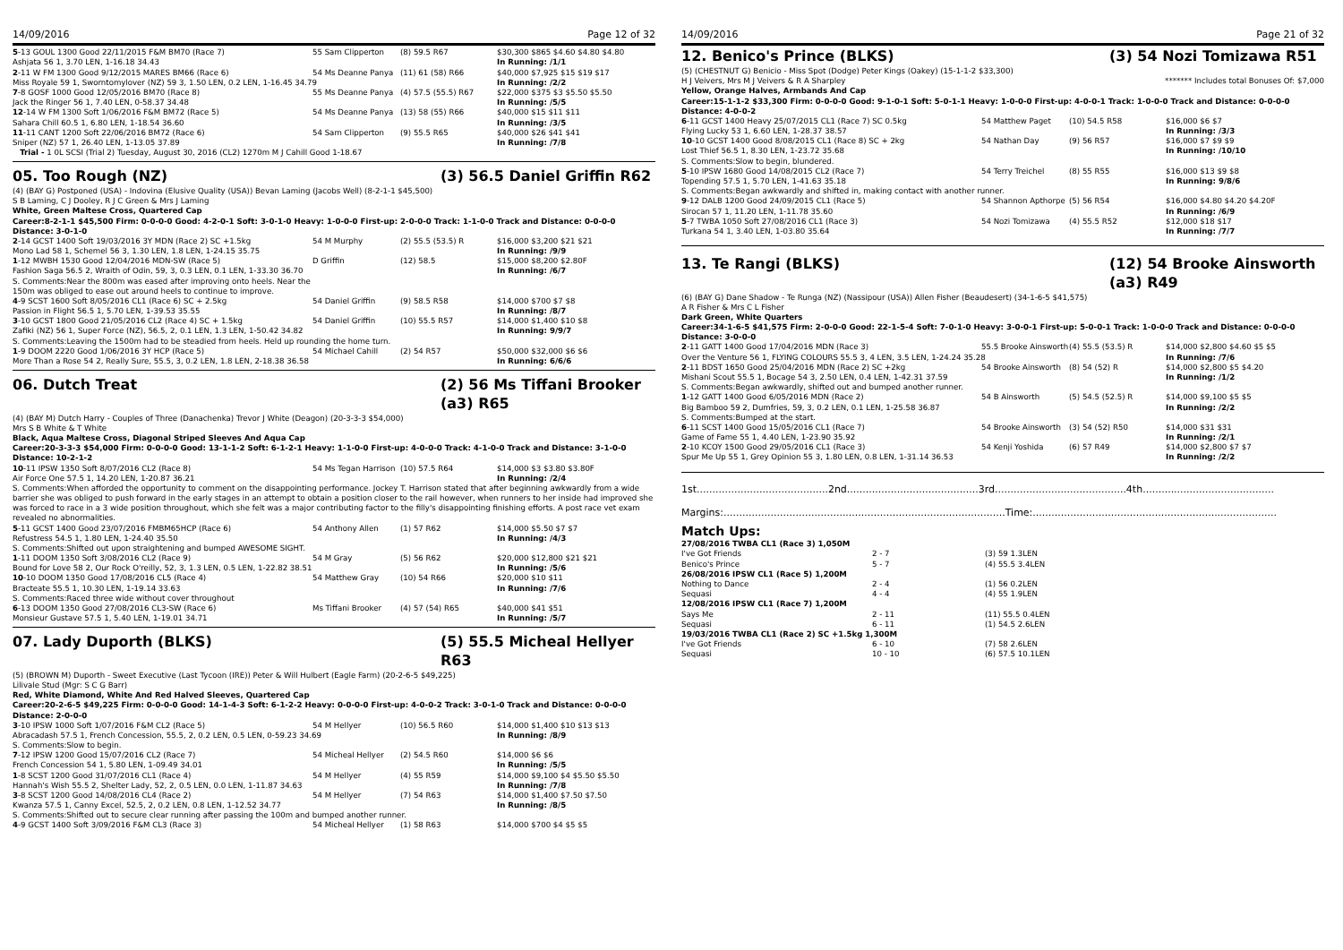14/09/2016 Page 12 of 32
| 5 -13 GOUL 1300 Good 22/11/2015 F&M BM70 (Race 7) | 55 Sam Clipperton | (8) 59.5 R67 | $30,300 $865 $4.60 $4.80 $4.80 |
| Ashjata 56 1, 3.70 LEN, 1-16.18 34.43 | | | In Running: /1/1 |
| 2 -11 W FM 1300 Good 9/12/2015 MARES BM66 (Race 6) | 54 Ms Deanne Panya | (11) 61 (58) R66 | $40,000 $7,925 $15 $19 $17 |
| Miss Royale 59 1, Sworntomylover (NZ) 59 3, 1.50 LEN, 0.2 LEN, 1-16.45 34.79 | | | In Running: /2/2 |
| 7 -8 GOSF 1000 Good 12/05/2016 BM70 (Race 8) | 55 Ms Deanne Panya | (4) 57.5 (55.5) R67 | $22,000 $375 $3 $5.50 $5.50 |
| Jack the Ringer 56 1, 7.40 LEN, 0-58.37 34.48 | | | In Running: /5/5 |
| 12 -14 W FM 1300 Soft 1/06/2016 F&M BM72 (Race 5) | 54 Ms Deanne Panya | (13) 58 (55) R66 | $40,000 $15 $11 $11 |
| Sahara Chill 60.5 1, 6.80 LEN, 1-18.54 36.60 | | | In Running: /3/5 |
| 11 -11 CANT 1200 Soft 22/06/2016 BM72 (Race 6) | 54 Sam Clipperton | (9) 55.5 R65 | $40,000 $26 $41 $41 |
| Sniper (NZ) 57 1, 26.40 LEN, 1-13.05 37.89 | | | In Running: /7/8 |
| Trial - 1 0L SCSI (Trial 2) Tuesday, August 30, 2016 (CL2) 1270m M J Cahill Good 1-18.67 | | | |
05. Too Rough (NZ) (3) 56.5 Daniel Griffin R62
(4) (BAY G) Postponed (USA) - Indovina (Elusive Quality (USA)) Bevan Laming (Jacobs Well) (8-2-1-1 $45,500)
S B Laming, C J Dooley, R J C Green & Mrs J Laming
White, Green Maltese Cross, Quartered Cap
Career:8-2-1-1 $45,500 Firm: 0-0-0-0 Good: 4-2-0-1 Soft: 3-0-1-0 Heavy: 1-0-0-0 First-up: 2-0-0-0 Track: 1-1-0-0 Track and Distance: 0-0-0-0 Distance: 3-0-1-0
| 2 -14 GCST 1400 Soft 19/03/2016 3Y MDN (Race 2) SC +1.5kg | 54 M Murphy | (2) 55.5 (53.5) R | $16,000 $3,200 $21 $21 |
| Mono Lad 58 1, Schemel 56 3, 1.30 LEN, 1.8 LEN, 1-24.15 35.75 | | | In Running: /9/9 |
| 1 -12 MWBH 1530 Good 12/04/2016 MDN-SW (Race 5) | D Griffin | (12) 58.5 | $15,000 $8,200 $2.80F |
| Fashion Saga 56.5 2, Wraith of Odin, 59, 3, 0.3 LEN, 0.1 LEN, 1-33.30 36.70 | | | In Running: /6/7 |
| S. Comments:Near the 800m was eased after improving onto heels. Near the 150m was obliged to ease out around heels to continue to improve. | | | |
| 4 -9 SCST 1600 Soft 8/05/2016 CL1 (Race 6) SC + 2.5kg | 54 Daniel Griffin | (9) 58.5 R58 | $14,000 $700 $7 $8 |
| Passion in Flight 56.5 1, 5.70 LEN, 1-39.53 35.55 | | | In Running: /8/7 |
| 3 -10 GCST 1800 Good 21/05/2016 CL2 (Race 4) SC + 1.5kg | 54 Daniel Griffin | (10) 55.5 R57 | $14,000 $1,400 $10 $8 |
| Zafiki (NZ) 56 1, Super Force (NZ), 56.5, 2, 0.1 LEN, 1.3 LEN, 1-50.42 34.82 | | | In Running: 9/9/7 |
| S. Comments:Leaving the 1500m had to be steadied from heels. Held up rounding the home turn. | | | |
| 1 -9 DOOM 2220 Good 1/06/2016 3Y HCP (Race 5) | 54 Michael Cahill | (2) 54 R57 | $50,000 $32,000 $6 $6 |
| More Than a Rose 54 2, Really Sure, 55.5, 3, 0.2 LEN, 1.8 LEN, 2-18.38 36.58 | | | In Running: 6/6/6 |
06. Dutch Treat (2) 56 Ms Tiffani Brooker (a3) R65
(4) (BAY M) Dutch Harry - Couples of Three (Danachenka) Trevor J White (Deagon) (20-3-3-3 $54,000)
Mrs S B White & T White
Black, Aqua Maltese Cross, Diagonal Striped Sleeves And Aqua Cap
Career:20-3-3-3 $54,000 Firm: 0-0-0-0 Good: 13-1-1-2 Soft: 6-1-2-1 Heavy: 1-1-0-0 First-up: 4-0-0-0 Track: 4-1-0-0 Track and Distance: 3-1-0-0 Distance: 10-2-1-2
| 10 -11 IPSW 1350 Soft 8/07/2016 CL2 (Race 8) | 54 Ms Tegan Harrison | (10) 57.5 R64 | $14,000 $3 $3.80 $3.80F |
| Air Force One 57.5 1, 14.20 LEN, 1-20.87 36.21 | | | In Running: /2/4 |
| S. Comments:When afforded the opportunity to comment on the disappointing performance. Jockey T. Harrison stated that after beginning awkwardly from a wide barrier she was obliged to push forward in the early stages in an attempt to obtain a position closer to the rail however, when runners to her inside had improved she was forced to race in a 3 wide position throughout, which she felt was a major contributing factor to the filly's disappointing finishing efforts. A post race vet exam revealed no abnormalities. | | | |
| 5 -11 GCST 1400 Good 23/07/2016 FMBM65HCP (Race 6) | 54 Anthony Allen | (1) 57 R62 | $14,000 $5.50 $7 $7 |
| Refustress 54.5 1, 1.80 LEN, 1-24.40 35.50 | | | In Running: /4/3 |
| S. Comments:Shifted out upon straightening and bumped AWESOME SIGHT. | | | |
| 1 -11 DOOM 1350 Soft 3/08/2016 CL2 (Race 9) | 54 M Gray | (5) 56 R62 | $20,000 $12,800 $21 $21 |
| Bound for Love 58 2, Our Rock O'reilly, 52, 3, 1.3 LEN, 0.5 LEN, 1-22.82 38.51 | | | In Running: /5/6 |
| 10 -10 DOOM 1350 Good 17/08/2016 CL5 (Race 4) | 54 Matthew Gray | (10) 54 R66 | $20,000 $10 $11 |
| Bracteate 55.5 1, 10.30 LEN, 1-19.14 33.63 | | | In Running: /7/6 |
| S. Comments:Raced three wide without cover throughout | | | |
| 6 -13 DOOM 1350 Good 27/08/2016 CL3-SW (Race 6) | Ms Tiffani Brooker | (4) 57 (54) R65 | $40,000 $41 $51 |
| Monsieur Gustave 57.5 1, 5.40 LEN, 1-19.01 34.71 | | | In Running: /5/7 |
07. Lady Duporth (BLKS) (5) 55.5 Micheal Hellyer R63
(5) (BROWN M) Duporth - Sweet Executive (Last Tycoon (IRE)) Peter & Will Hulbert (Eagle Farm) (20-2-6-5 $49,225)
Lilivale Stud (Mgr: S C G Barr)
Red, White Diamond, White And Red Halved Sleeves, Quartered Cap
Career:20-2-6-5 $49,225 Firm: 0-0-0-0 Good: 14-1-4-3 Soft: 6-1-2-2 Heavy: 0-0-0-0 First-up: 4-0-0-2 Track: 3-0-1-0 Track and Distance: 0-0-0-0 Distance: 2-0-0-0
| 3 -10 IPSW 1000 Soft 1/07/2016 F&M CL2 (Race 5) | 54 M Hellyer | (10) 56.5 R60 | $14,000 $1,400 $10 $13 $13 |
| Abracadash 57.5 1, French Concession, 55.5, 2, 0.2 LEN, 0.5 LEN, 0-59.23 34.69 | | | In Running: /8/9 |
| S. Comments:Slow to begin. | | | |
| 7 -12 IPSW 1200 Good 15/07/2016 CL2 (Race 7) | 54 Micheal Hellyer | (2) 54.5 R60 | $14,000 $6 $6 |
| French Concession 54 1, 5.80 LEN, 1-09.49 34.01 | | | In Running: /5/5 |
| 1 -8 SCST 1200 Good 31/07/2016 CL1 (Race 4) | 54 M Hellyer | (4) 55 R59 | $14,000 $9,100 $4 $5.50 $5.50 |
| Hannah's Wish 55.5 2, Shelter Lady, 52, 2, 0.5 LEN, 0.0 LEN, 1-11.87 34.63 | | | In Running: /7/8 |
| 3 -8 SCST 1200 Good 14/08/2016 CL4 (Race 2) | 54 M Hellyer | (7) 54 R63 | $14,000 $1,400 $7.50 $7.50 |
| Kwanza 57.5 1, Canny Excel, 52.5, 2, 0.2 LEN, 0.8 LEN, 1-12.52 34.77 | | | In Running: /8/5 |
| S. Comments:Shifted out to secure clear running after passing the 100m and bumped another runner. | | | |
| 4 -9 GCST 1400 Soft 3/09/2016 F&M CL3 (Race 3) | 54 Micheal Hellyer | (1) 58 R63 | $14,000 $700 $4 $5 $5 |
14/09/2016 Page 21 of 32
12. Benico's Prince (BLKS) (3) 54 Nozi Tomizawa R51
(5) (CHESTNUT G) Benicio - Miss Spot (Dodge) Peter Kings (Oakey) (15-1-1-2 $33,300)
H J Veivers, Mrs M J Veivers & R A Sharpley ******* Includes total Bonuses Of: $7,000
Yellow, Orange Halves, Armbands And Cap
Career:15-1-1-2 $33,300 Firm: 0-0-0-0 Good: 9-1-0-1 Soft: 5-0-1-1 Heavy: 1-0-0-0 First-up: 4-0-0-1 Track: 1-0-0-0 Track and Distance: 0-0-0-0 Distance: 4-0-0-2
| 6 -11 GCST 1400 Heavy 25/07/2015 CL1 (Race 7) SC 0.5kg | 54 Matthew Paget | (10) 54.5 R58 | $16,000 $6 $7 |
| Flying Lucky 53 1, 6.60 LEN, 1-28.37 38.57 | | | In Running: /3/3 |
| 10 -10 GCST 1400 Good 8/08/2015 CL1 (Race 8) SC + 2kg | 54 Nathan Day | (9) 56 R57 | $16,000 $7 $9 $9 |
| Lost Thief 56.5 1, 8.30 LEN, 1-23.72 35.68 | | | In Running: /10/10 |
| S. Comments:Slow to begin, blundered. | | | |
| 5 -10 IPSW 1680 Good 14/08/2015 CL2 (Race 7) | 54 Terry Treichel | (8) 55 R55 | $16,000 $13 $9 $8 |
| Topending 57.5 1, 5.70 LEN, 1-41.63 35.18 | | | In Running: 9/8/6 |
| S. Comments:Began awkwardly and shifted in, making contact with another runner. | | | |
| 9 -12 DALB 1200 Good 24/09/2015 CL1 (Race 5) | 54 Shannon Apthorpe | (5) 56 R54 | $16,000 $4.80 $4.20 $4.20F |
| Sirocan 57 1, 11.20 LEN, 1-11.78 35.60 | | | In Running: /6/9 |
| 5 -7 TWBA 1050 Soft 27/08/2016 CL1 (Race 3) | 54 Nozi Tomizawa | (4) 55.5 R52 | $12,000 $18 $17 |
| Turkana 54 1, 3.40 LEN, 1-03.80 35.64 | | | In Running: /7/7 |
13. Te Rangi (BLKS) (12) 54 Brooke Ainsworth (a3) R49
(6) (BAY G) Dane Shadow - Te Runga (NZ) (Nassipour (USA)) Allen Fisher (Beaudesert) (34-1-6-5 $41,575)
A R Fisher & Mrs C L Fisher
Dark Green, White Quarters
Career:34-1-6-5 $41,575 Firm: 2-0-0-0 Good: 22-1-5-4 Soft: 7-0-1-0 Heavy: 3-0-0-1 First-up: 5-0-0-1 Track: 1-0-0-0 Track and Distance: 0-0-0-0 Distance: 3-0-0-0
| 2 -11 GATT 1400 Good 17/04/2016 MDN (Race 3) | 55.5 Brooke Ainsworth | (4) 55.5 (53.5) R | $14,000 $2,800 $4.60 $5 $5 |
| Over the Venture 56 1, FLYING COLOURS 55.5 3, 4 LEN, 3.5 LEN, 1-24.24 35.28 | | | In Running: /7/6 |
| 2 -11 BDST 1650 Good 25/04/2016 MDN (Race 2) SC +2kg | 54 Brooke Ainsworth | (8) 54 (52) R | $14,000 $2,800 $5 $4.20 |
| Mishani Scout 55.5 1, Bocage 54 3, 2.50 LEN, 0.4 LEN, 1-42.31 37.59 | | | In Running: /1/2 |
| S. Comments:Began awkwardly, shifted out and bumped another runner. | | | |
| 1 -12 GATT 1400 Good 6/05/2016 MDN (Race 2) | 54 B Ainsworth | (5) 54.5 (52.5) R | $14,000 $9,100 $5 $5 |
| Big Bamboo 59 2, Dumfries, 59, 3, 0.2 LEN, 0.1 LEN, 1-25.58 36.87 | | | In Running: /2/2 |
| S. Comments:Bumped at the start. | | | |
| 6 -11 SCST 1400 Good 15/05/2016 CL1 (Race 7) | 54 Brooke Ainsworth | (3) 54 (52) R50 | $14,000 $31 $31 |
| Game of Fame 55 1, 4.40 LEN, 1-23.90 35.92 | | | In Running: /2/1 |
| 2 -10 KCOY 1500 Good 29/05/2016 CL1 (Race 3) | 54 Kenji Yoshida | (6) 57 R49 | $14,000 $2,800 $7 $7 |
| Spur Me Up 55 1, Grey Opinion 55 3, 1.80 LEN, 0.8 LEN, 1-31.14 36.53 | | | In Running: /2/2 |
1st..........................................2nd..........................................3rd..........................................4th..........................................
Margins:..........................................................................................Time:..............................................................................
Match Ups:
| 27/08/2016 TWBA CL1 (Race 3) 1,050M | | |
| I've Got Friends | 2 - 7 | (3) 59 1.3LEN |
| Benico's Prince | 5 - 7 | (4) 55.5 3.4LEN |
| 26/08/2016 IPSW CL1 (Race 5) 1,200M | | |
| Nothing to Dance | 2 - 4 | (1) 56 0.2LEN |
| Sequasi | 4 - 4 | (4) 55 1.9LEN |
| 12/08/2016 IPSW CL1 (Race 7) 1,200M | | |
| Says Me | 2 - 11 | (11) 55.5 0.4LEN |
| Sequasi | 6 - 11 | (1) 54.5 2.6LEN |
| 19/03/2016 TWBA CL1 (Race 2) SC +1.5kg 1,300M | | |
| I've Got Friends | 6 - 10 | (7) 58 2.6LEN |
| Sequasi | 10 - 10 | (6) 57.5 10.1LEN |